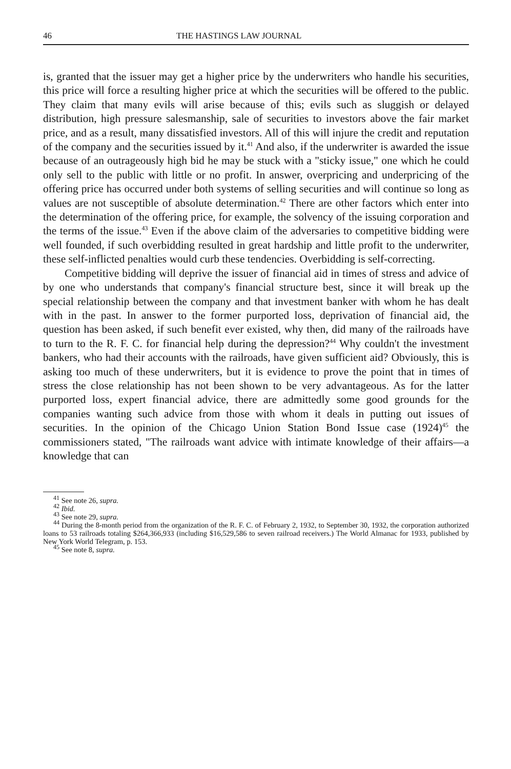46 THE HASTINGS LAW JOURNAL
is, granted that the issuer may get a higher price by the underwriters who handle his securities, this price will force a resulting higher price at which the securities will be offered to the public. They claim that many evils will arise because of this; evils such as sluggish or delayed distribution, high pressure salesmanship, sale of securities to investors above the fair market price, and as a result, many dissatisfied investors. All of this will injure the credit and reputation of the company and the securities issued by it.<sup>41</sup> And also, if the underwriter is awarded the issue because of an outrageously high bid he may be stuck with a "sticky issue," one which he could only sell to the public with little or no profit. In answer, overpricing and underpricing of the offering price has occurred under both systems of selling securities and will continue so long as values are not susceptible of absolute determination.<sup>42</sup> There are other factors which enter into the determination of the offering price, for example, the solvency of the issuing corporation and the terms of the issue.<sup>43</sup> Even if the above claim of the adversaries to competitive bidding were well founded, if such overbidding resulted in great hardship and little profit to the underwriter, these self-inflicted penalties would curb these tendencies. Overbidding is self-correcting.
Competitive bidding will deprive the issuer of financial aid in times of stress and advice of by one who understands that company's financial structure best, since it will break up the special relationship between the company and that investment banker with whom he has dealt with in the past. In answer to the former purported loss, deprivation of financial aid, the question has been asked, if such benefit ever existed, why then, did many of the railroads have to turn to the R. F. C. for financial help during the depression?<sup>44</sup> Why couldn't the investment bankers, who had their accounts with the railroads, have given sufficient aid? Obviously, this is asking too much of these underwriters, but it is evidence to prove the point that in times of stress the close relationship has not been shown to be very advantageous. As for the latter purported loss, expert financial advice, there are admittedly some good grounds for the companies wanting such advice from those with whom it deals in putting out issues of securities. In the opinion of the Chicago Union Station Bond Issue case (1924)<sup>45</sup> the commissioners stated, "The railroads want advice with intimate knowledge of their affairs—a knowledge that can
<sup>41</sup> See note 26, supra.
<sup>42</sup> Ibid.
<sup>43</sup> See note 29, supra.
<sup>44</sup> During the 8-month period from the organization of the R. F. C. of February 2, 1932, to September 30, 1932, the corporation authorized loans to 53 railroads totaling $264,366,933 (including $16,529,586 to seven railroad receivers.) The World Almanac for 1933, published by New York World Telegram, p. 153.
<sup>45</sup> See note 8, supra.